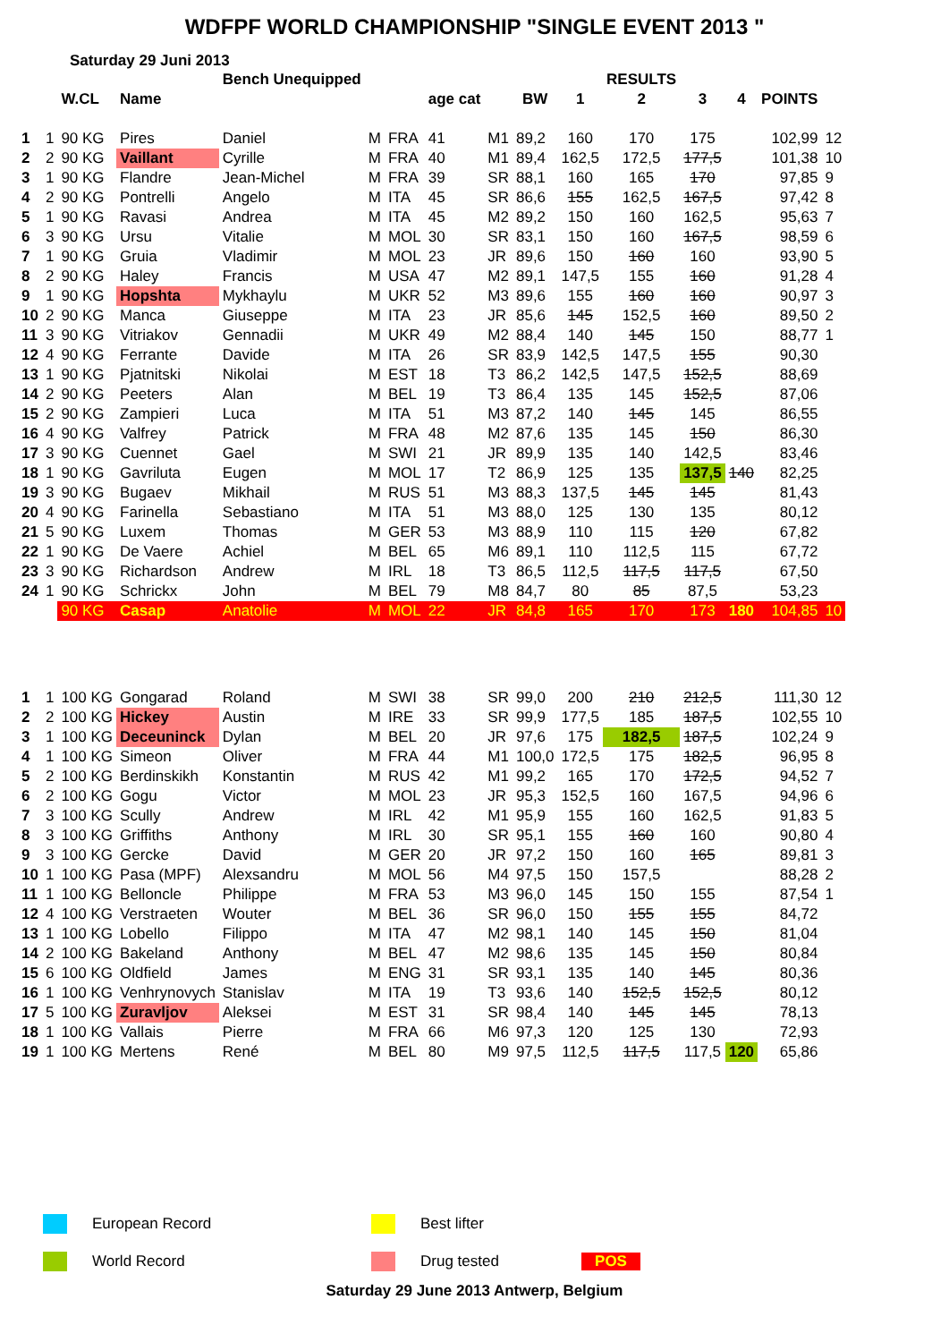WDFPF WORLD CHAMPIONSHIP "SINGLE EVENT 2013 "
Saturday 29 Juni 2013
| | | | | Bench Unequipped | | | | | | | RESULTS | | | | |
| --- | --- | --- | --- | --- | --- | --- | --- | --- | --- | --- | --- | --- | --- | --- | --- |
| | | W.CL | Name | | | | age cat | | BW | 1 | 2 | 3 | 4 | POINTS | |
| 1 | 1 | 90 KG | Pires | Daniel | M | FRA | 41 | M1 | 89,2 | 160 | 170 | 175 | | 102,99 | 12 |
| 2 | 2 | 90 KG | Vaillant | Cyrille | M | FRA | 40 | M1 | 89,4 | 162,5 | 172,5 | 177,5 | | 101,38 | 10 |
| 3 | 1 | 90 KG | Flandre | Jean-Michel | M | FRA | 39 | SR | 88,1 | 160 | 165 | 170 | | 97,85 | 9 |
| 4 | 2 | 90 KG | Pontrelli | Angelo | M | ITA | 45 | SR | 86,6 | 155 | 162,5 | 167,5 | | 97,42 | 8 |
| 5 | 1 | 90 KG | Ravasi | Andrea | M | ITA | 45 | M2 | 89,2 | 150 | 160 | 162,5 | | 95,63 | 7 |
| 6 | 3 | 90 KG | Ursu | Vitalie | M | MOL | 30 | SR | 83,1 | 150 | 160 | 167,5 | | 98,59 | 6 |
| 7 | 1 | 90 KG | Gruia | Vladimir | M | MOL | 23 | JR | 89,6 | 150 | 160 | 160 | | 93,90 | 5 |
| 8 | 2 | 90 KG | Haley | Francis | M | USA | 47 | M2 | 89,1 | 147,5 | 155 | 160 | | 91,28 | 4 |
| 9 | 1 | 90 KG | Hopshta | Mykhaylu | M | UKR | 52 | M3 | 89,6 | 155 | 160 | 160 | | 90,97 | 3 |
| 10 | 2 | 90 KG | Manca | Giuseppe | M | ITA | 23 | JR | 85,6 | 145 | 152,5 | 160 | | 89,50 | 2 |
| 11 | 3 | 90 KG | Vitriakov | Gennadii | M | UKR | 49 | M2 | 88,4 | 140 | 145 | 150 | | 88,77 | 1 |
| 12 | 4 | 90 KG | Ferrante | Davide | M | ITA | 26 | SR | 83,9 | 142,5 | 147,5 | 155 | | 90,30 | |
| 13 | 1 | 90 KG | Pjatnitski | Nikolai | M | EST | 18 | T3 | 86,2 | 142,5 | 147,5 | 152,5 | | 88,69 | |
| 14 | 2 | 90 KG | Peeters | Alan | M | BEL | 19 | T3 | 86,4 | 135 | 145 | 152,5 | | 87,06 | |
| 15 | 2 | 90 KG | Zampieri | Luca | M | ITA | 51 | M3 | 87,2 | 140 | 145 | 145 | | 86,55 | |
| 16 | 4 | 90 KG | Valfrey | Patrick | M | FRA | 48 | M2 | 87,6 | 135 | 145 | 150 | | 86,30 | |
| 17 | 3 | 90 KG | Cuennet | Gael | M | SWI | 21 | JR | 89,9 | 135 | 140 | 142,5 | | 83,46 | |
| 18 | 1 | 90 KG | Gavriluta | Eugen | M | MOL | 17 | T2 | 86,9 | 125 | 135 | 137,5 | 140 | 82,25 | |
| 19 | 3 | 90 KG | Bugaev | Mikhail | M | RUS | 51 | M3 | 88,3 | 137,5 | 145 | 145 | | 81,43 | |
| 20 | 4 | 90 KG | Farinella | Sebastiano | M | ITA | 51 | M3 | 88,0 | 125 | 130 | 135 | | 80,12 | |
| 21 | 5 | 90 KG | Luxem | Thomas | M | GER | 53 | M3 | 88,9 | 110 | 115 | 120 | | 67,82 | |
| 22 | 1 | 90 KG | De Vaere | Achiel | M | BEL | 65 | M6 | 89,1 | 110 | 112,5 | 115 | | 67,72 | |
| 23 | 3 | 90 KG | Richardson | Andrew | M | IRL | 18 | T3 | 86,5 | 112,5 | 117,5 | 117,5 | | 67,50 | |
| 24 | 1 | 90 KG | Schrickx | John | M | BEL | 79 | M8 | 84,7 | 80 | 85 | 87,5 | | 53,23 | |
| | | 90 KG | Casap | Anatolie | M | MOL | 22 | JR | 84,8 | 165 | 170 | 173 | 180 | 104,85 | 10 |
| 1 | 1 | 100 KG | Gongarad | Roland | M | SWI | 38 | SR | 99,0 | 200 | 210 | 212,5 | | 111,30 | 12 |
| 2 | 2 | 100 KG | Hickey | Austin | M | IRE | 33 | SR | 99,9 | 177,5 | 185 | 187,5 | | 102,55 | 10 |
| 3 | 1 | 100 KG | Deceuninck | Dylan | M | BEL | 20 | JR | 97,6 | 175 | 182,5 | 187,5 | | 102,24 | 9 |
| 4 | 1 | 100 KG | Simeon | Oliver | M | FRA | 44 | M1 | 100,0 | 172,5 | 175 | 182,5 | | 96,95 | 8 |
| 5 | 2 | 100 KG | Berdinskikh | Konstantin | M | RUS | 42 | M1 | 99,2 | 165 | 170 | 172,5 | | 94,52 | 7 |
| 6 | 2 | 100 KG | Gogu | Victor | M | MOL | 23 | JR | 95,3 | 152,5 | 160 | 167,5 | | 94,96 | 6 |
| 7 | 3 | 100 KG | Scully | Andrew | M | IRL | 42 | M1 | 95,9 | 155 | 160 | 162,5 | | 91,83 | 5 |
| 8 | 3 | 100 KG | Griffiths | Anthony | M | IRL | 30 | SR | 95,1 | 155 | 160 | 160 | | 90,80 | 4 |
| 9 | 3 | 100 KG | Gercke | David | M | GER | 20 | JR | 97,2 | 150 | 160 | 165 | | 89,81 | 3 |
| 10 | 1 | 100 KG | Pasa (MPF) | Alexsandru | M | MOL | 56 | M4 | 97,5 | 150 | 157,5 | | | 88,28 | 2 |
| 11 | 1 | 100 KG | Belloncle | Philippe | M | FRA | 53 | M3 | 96,0 | 145 | 150 | 155 | | 87,54 | 1 |
| 12 | 4 | 100 KG | Verstraeten | Wouter | M | BEL | 36 | SR | 96,0 | 150 | 155 | 155 | | 84,72 | |
| 13 | 1 | 100 KG | Lobello | Filippo | M | ITA | 47 | M2 | 98,1 | 140 | 145 | 150 | | 81,04 | |
| 14 | 2 | 100 KG | Bakeland | Anthony | M | BEL | 47 | M2 | 98,6 | 135 | 145 | 150 | | 80,84 | |
| 15 | 6 | 100 KG | Oldfield | James | M | ENG | 31 | SR | 93,1 | 135 | 140 | 145 | | 80,36 | |
| 16 | 1 | 100 KG | Venhrynovych | Stanislav | M | ITA | 19 | T3 | 93,6 | 140 | 152,5 | 152,5 | | 80,12 | |
| 17 | 5 | 100 KG | Zuravljov | Aleksei | M | EST | 31 | SR | 98,4 | 140 | 145 | 145 | | 78,13 | |
| 18 | 1 | 100 KG | Vallais | Pierre | M | FRA | 66 | M6 | 97,3 | 120 | 125 | 130 | | 72,93 | |
| 19 | 1 | 100 KG | Mertens | René | M | BEL | 80 | M9 | 97,5 | 112,5 | 117,5 | 117,5 | 120 | 65,86 | |
European Record
Best lifter
World Record
Drug tested
POS
Saturday 29 June 2013 Antwerp, Belgium